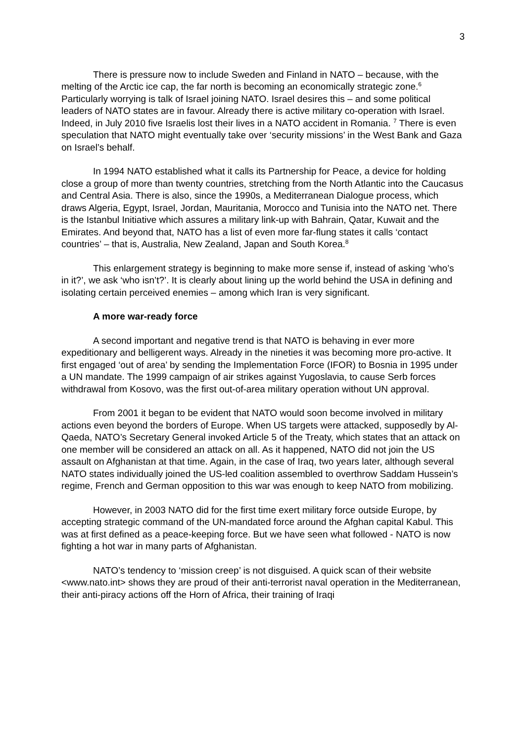3
There is pressure now to include Sweden and Finland in NATO – because, with the melting of the Arctic ice cap, the far north is becoming an economically strategic zone.<sup>6</sup> Particularly worrying is talk of Israel joining NATO. Israel desires this – and some political leaders of NATO states are in favour. Already there is active military co-operation with Israel. Indeed, in July 2010 five Israelis lost their lives in a NATO accident in Romania. <sup>7</sup> There is even speculation that NATO might eventually take over ‘security missions’ in the West Bank and Gaza on Israel’s behalf.
In 1994 NATO established what it calls its Partnership for Peace, a device for holding close a group of more than twenty countries, stretching from the North Atlantic into the Caucasus and Central Asia. There is also, since the 1990s, a Mediterranean Dialogue process, which draws Algeria, Egypt, Israel, Jordan, Mauritania, Morocco and Tunisia into the NATO net. There is the Istanbul Initiative which assures a military link-up with Bahrain, Qatar, Kuwait and the Emirates. And beyond that, NATO has a list of even more far-flung states it calls ‘contact countries’ – that is, Australia, New Zealand, Japan and South Korea.<sup>8</sup>
This enlargement strategy is beginning to make more sense if, instead of asking ‘who’s in it?’, we ask ‘who isn’t?’. It is clearly about lining up the world behind the USA in defining and isolating certain perceived enemies – among which Iran is very significant.
A more war-ready force
A second important and negative trend is that NATO is behaving in ever more expeditionary and belligerent ways. Already in the nineties it was becoming more pro-active. It first engaged ‘out of area’ by sending the Implementation Force (IFOR) to Bosnia in 1995 under a UN mandate. The 1999 campaign of air strikes against Yugoslavia, to cause Serb forces withdrawal from Kosovo, was the first out-of-area military operation without UN approval.
From 2001 it began to be evident that NATO would soon become involved in military actions even beyond the borders of Europe. When US targets were attacked, supposedly by Al-Qaeda, NATO’s Secretary General invoked Article 5 of the Treaty, which states that an attack on one member will be considered an attack on all. As it happened, NATO did not join the US assault on Afghanistan at that time. Again, in the case of Iraq, two years later, although several NATO states individually joined the US-led coalition assembled to overthrow Saddam Hussein’s regime, French and German opposition to this war was enough to keep NATO from mobilizing.
However, in 2003 NATO did for the first time exert military force outside Europe, by accepting strategic command of the UN-mandated force around the Afghan capital Kabul. This was at first defined as a peace-keeping force. But we have seen what followed - NATO is now fighting a hot war in many parts of Afghanistan.
NATO’s tendency to ‘mission creep’ is not disguised. A quick scan of their website <www.nato.int> shows they are proud of their anti-terrorist naval operation in the Mediterranean, their anti-piracy actions off the Horn of Africa, their training of Iraqi